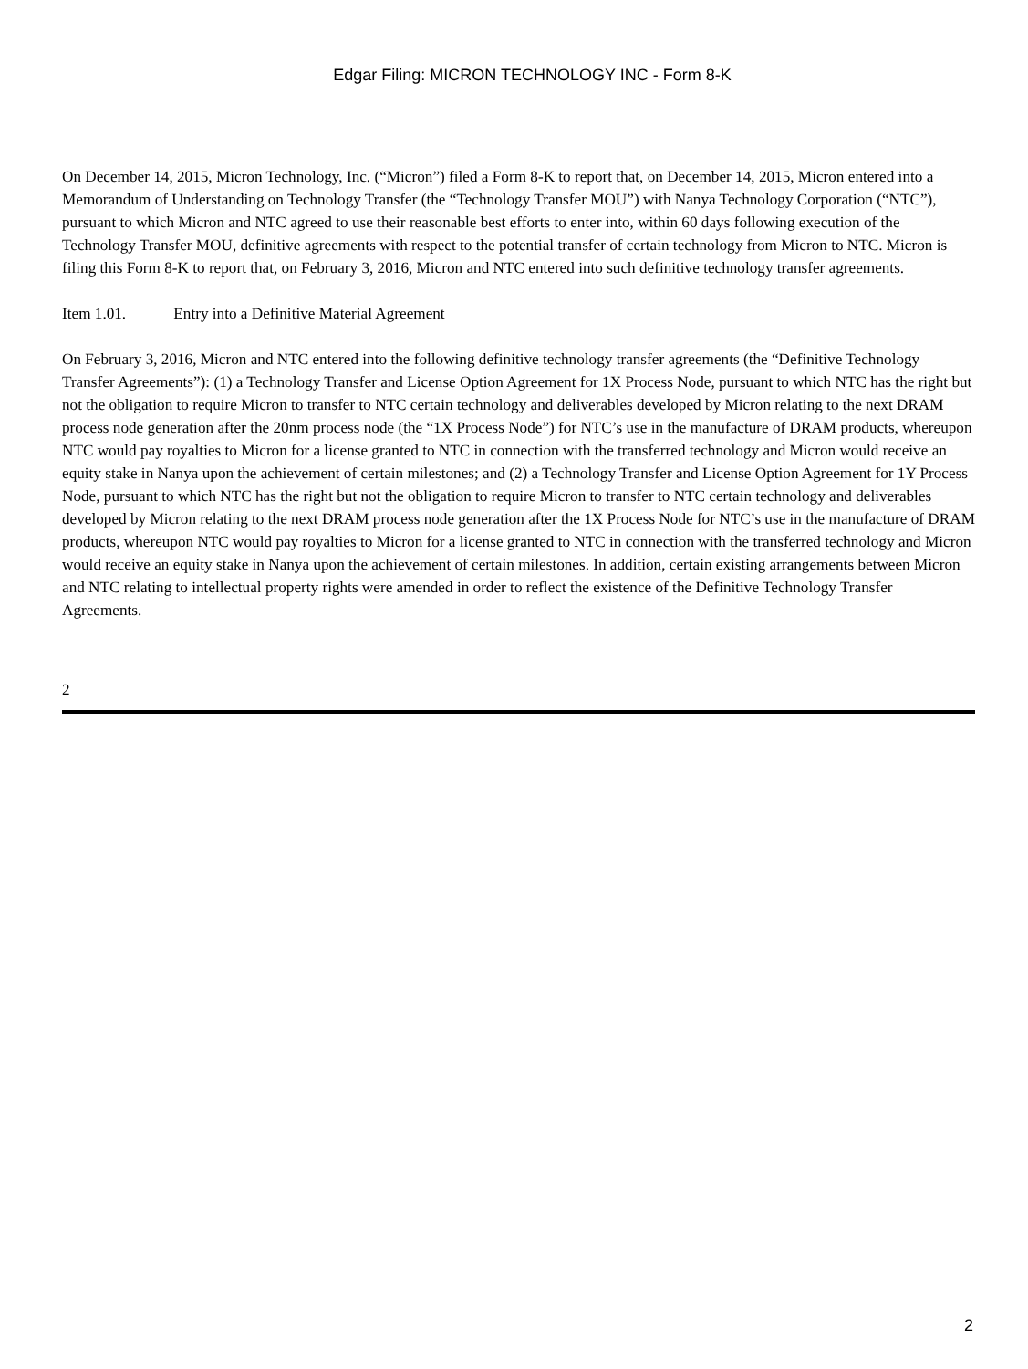Edgar Filing: MICRON TECHNOLOGY INC - Form 8-K
On December 14, 2015, Micron Technology, Inc. (“Micron”) filed a Form 8-K to report that, on December 14, 2015, Micron entered into a Memorandum of Understanding on Technology Transfer (the “Technology Transfer MOU”) with Nanya Technology Corporation (“NTC”), pursuant to which Micron and NTC agreed to use their reasonable best efforts to enter into, within 60 days following execution of the Technology Transfer MOU, definitive agreements with respect to the potential transfer of certain technology from Micron to NTC. Micron is filing this Form 8-K to report that, on February 3, 2016, Micron and NTC entered into such definitive technology transfer agreements.
Item 1.01. Entry into a Definitive Material Agreement
On February 3, 2016, Micron and NTC entered into the following definitive technology transfer agreements (the “Definitive Technology Transfer Agreements”): (1) a Technology Transfer and License Option Agreement for 1X Process Node, pursuant to which NTC has the right but not the obligation to require Micron to transfer to NTC certain technology and deliverables developed by Micron relating to the next DRAM process node generation after the 20nm process node (the “1X Process Node”) for NTC’s use in the manufacture of DRAM products, whereupon NTC would pay royalties to Micron for a license granted to NTC in connection with the transferred technology and Micron would receive an equity stake in Nanya upon the achievement of certain milestones; and (2) a Technology Transfer and License Option Agreement for 1Y Process Node, pursuant to which NTC has the right but not the obligation to require Micron to transfer to NTC certain technology and deliverables developed by Micron relating to the next DRAM process node generation after the 1X Process Node for NTC’s use in the manufacture of DRAM products, whereupon NTC would pay royalties to Micron for a license granted to NTC in connection with the transferred technology and Micron would receive an equity stake in Nanya upon the achievement of certain milestones. In addition, certain existing arrangements between Micron and NTC relating to intellectual property rights were amended in order to reflect the existence of the Definitive Technology Transfer Agreements.
2
2